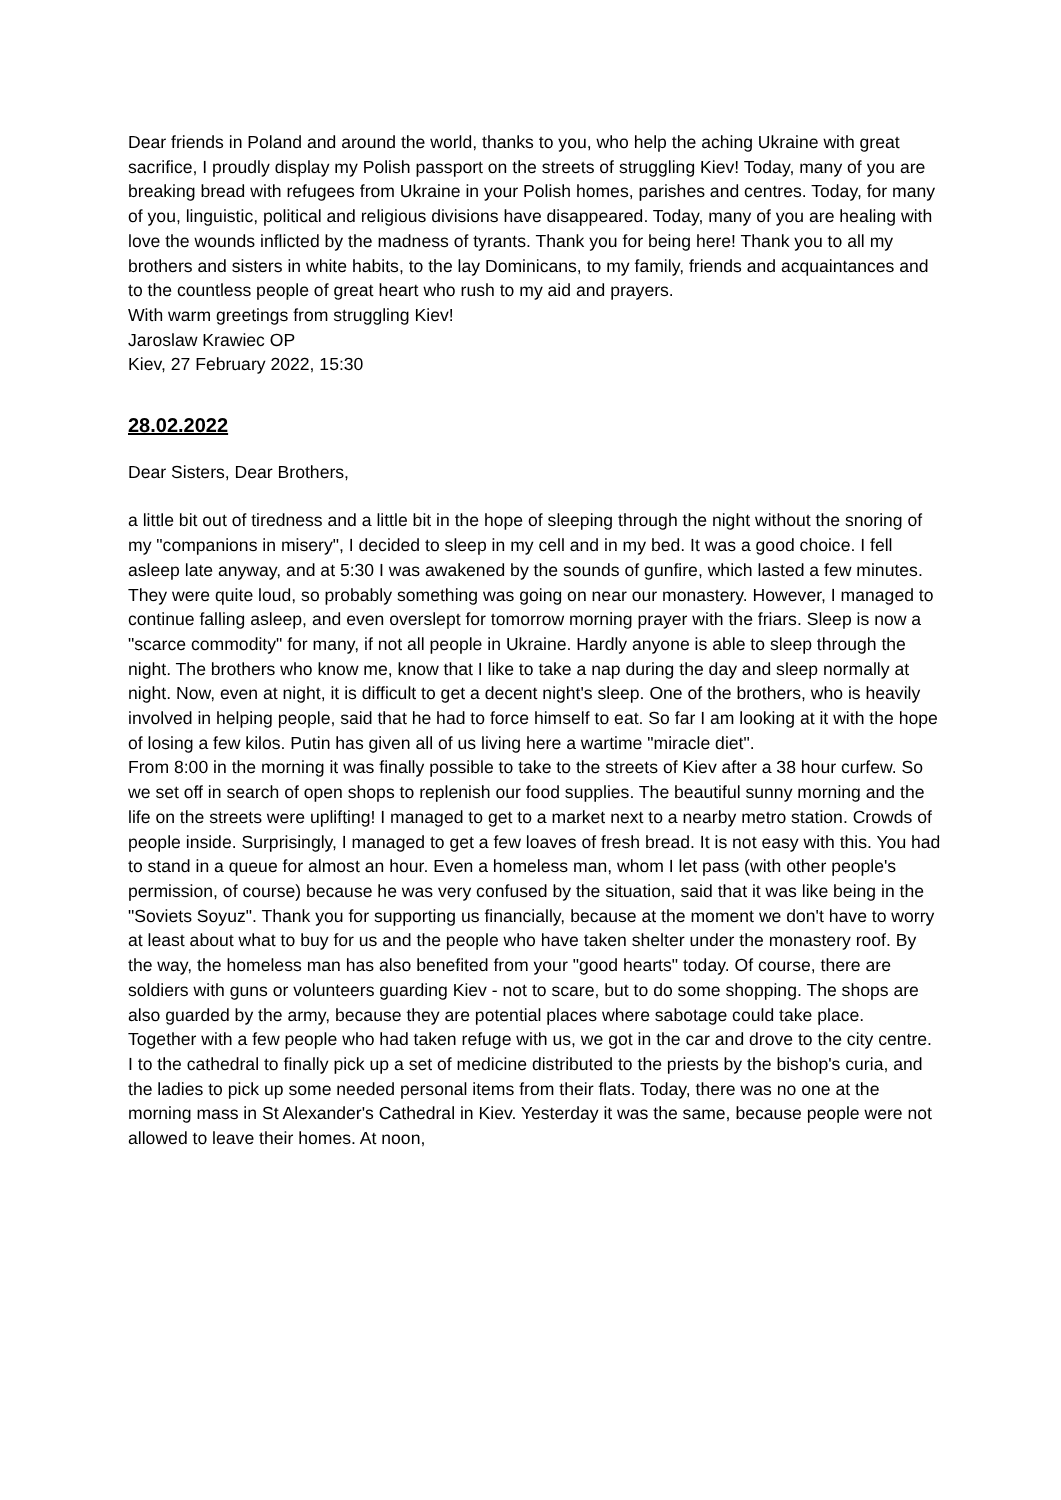Dear friends in Poland and around the world, thanks to you, who help the aching Ukraine with great sacrifice, I proudly display my Polish passport on the streets of struggling Kiev! Today, many of you are breaking bread with refugees from Ukraine in your Polish homes, parishes and centres. Today, for many of you, linguistic, political and religious divisions have disappeared. Today, many of you are healing with love the wounds inflicted by the madness of tyrants. Thank you for being here! Thank you to all my brothers and sisters in white habits, to the lay Dominicans, to my family, friends and acquaintances and to the countless people of great heart who rush to my aid and prayers.
With warm greetings from struggling Kiev!
Jaroslaw Krawiec OP
Kiev, 27 February 2022, 15:30
28.02.2022
Dear Sisters, Dear Brothers,
a little bit out of tiredness and a little bit in the hope of sleeping through the night without the snoring of my "companions in misery", I decided to sleep in my cell and in my bed. It was a good choice. I fell asleep late anyway, and at 5:30 I was awakened by the sounds of gunfire, which lasted a few minutes. They were quite loud, so probably something was going on near our monastery. However, I managed to continue falling asleep, and even overslept for tomorrow morning prayer with the friars. Sleep is now a "scarce commodity" for many, if not all people in Ukraine. Hardly anyone is able to sleep through the night. The brothers who know me, know that I like to take a nap during the day and sleep normally at night. Now, even at night, it is difficult to get a decent night's sleep. One of the brothers, who is heavily involved in helping people, said that he had to force himself to eat. So far I am looking at it with the hope of losing a few kilos. Putin has given all of us living here a wartime "miracle diet".
From 8:00 in the morning it was finally possible to take to the streets of Kiev after a 38 hour curfew. So we set off in search of open shops to replenish our food supplies. The beautiful sunny morning and the life on the streets were uplifting! I managed to get to a market next to a nearby metro station. Crowds of people inside. Surprisingly, I managed to get a few loaves of fresh bread. It is not easy with this. You had to stand in a queue for almost an hour. Even a homeless man, whom I let pass (with other people's permission, of course) because he was very confused by the situation, said that it was like being in the "Soviets Soyuz". Thank you for supporting us financially, because at the moment we don't have to worry at least about what to buy for us and the people who have taken shelter under the monastery roof. By the way, the homeless man has also benefited from your "good hearts" today. Of course, there are soldiers with guns or volunteers guarding Kiev - not to scare, but to do some shopping. The shops are also guarded by the army, because they are potential places where sabotage could take place.
Together with a few people who had taken refuge with us, we got in the car and drove to the city centre. I to the cathedral to finally pick up a set of medicine distributed to the priests by the bishop's curia, and the ladies to pick up some needed personal items from their flats. Today, there was no one at the morning mass in St Alexander's Cathedral in Kiev. Yesterday it was the same, because people were not allowed to leave their homes. At noon,